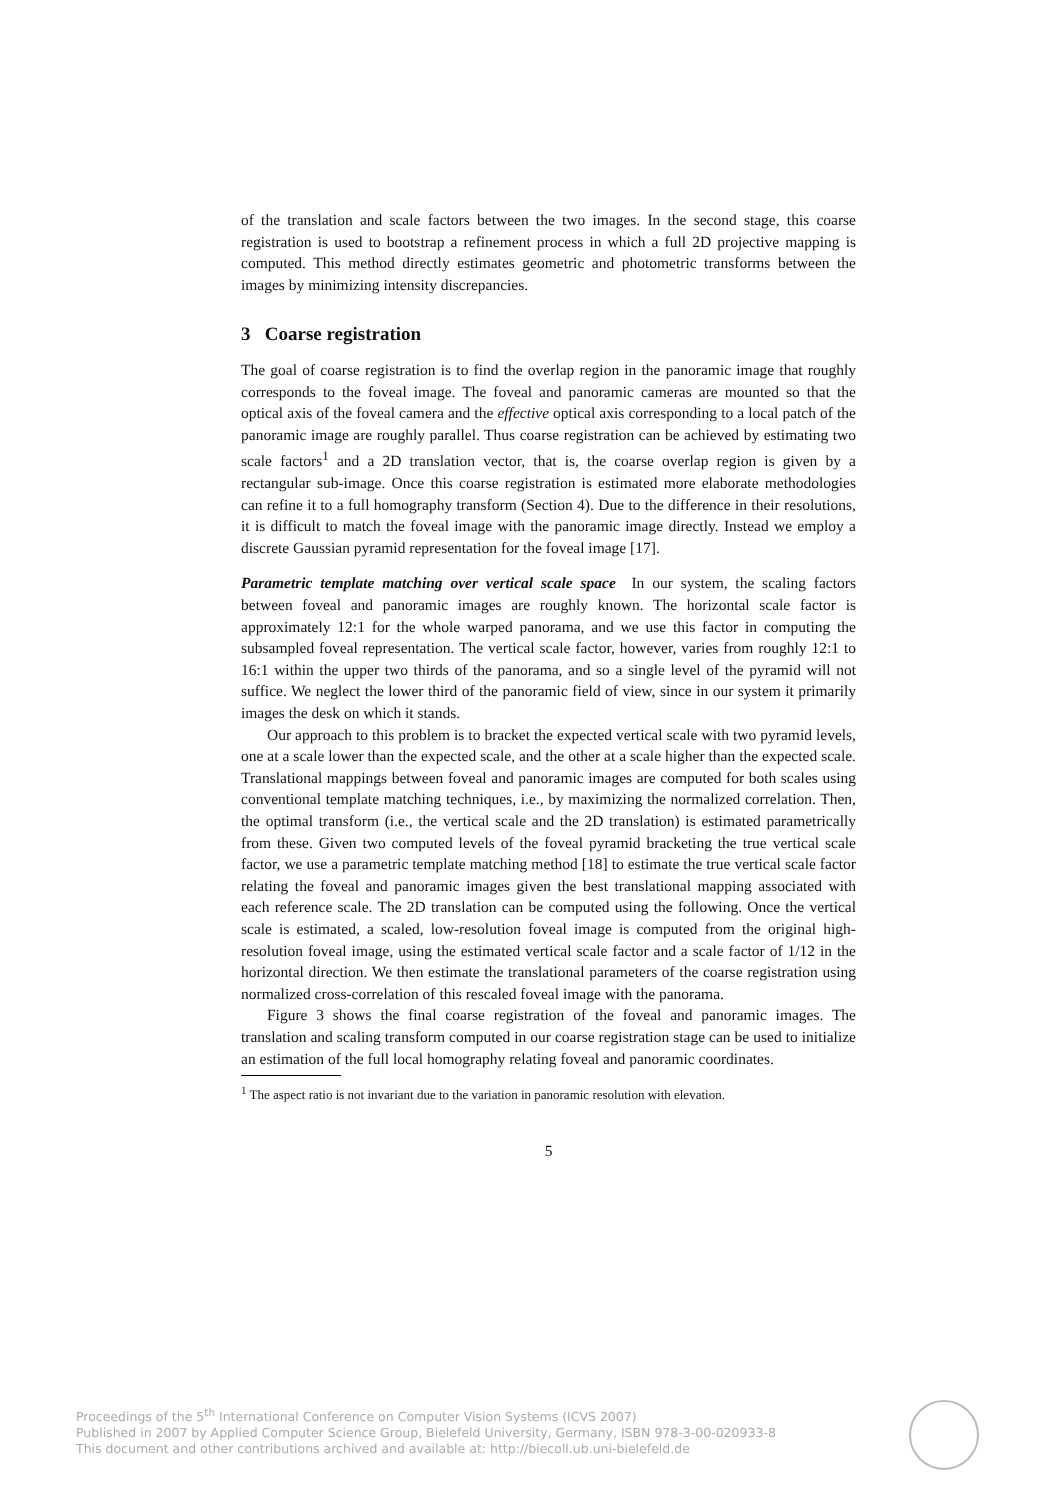of the translation and scale factors between the two images. In the second stage, this coarse registration is used to bootstrap a refinement process in which a full 2D projective mapping is computed. This method directly estimates geometric and photometric transforms between the images by minimizing intensity discrepancies.
3 Coarse registration
The goal of coarse registration is to find the overlap region in the panoramic image that roughly corresponds to the foveal image. The foveal and panoramic cameras are mounted so that the optical axis of the foveal camera and the effective optical axis corresponding to a local patch of the panoramic image are roughly parallel. Thus coarse registration can be achieved by estimating two scale factors<sup>1</sup> and a 2D translation vector, that is, the coarse overlap region is given by a rectangular sub-image. Once this coarse registration is estimated more elaborate methodologies can refine it to a full homography transform (Section 4). Due to the difference in their resolutions, it is difficult to match the foveal image with the panoramic image directly. Instead we employ a discrete Gaussian pyramid representation for the foveal image [17].
Parametric template matching over vertical scale space In our system, the scaling factors between foveal and panoramic images are roughly known. The horizontal scale factor is approximately 12:1 for the whole warped panorama, and we use this factor in computing the subsampled foveal representation. The vertical scale factor, however, varies from roughly 12:1 to 16:1 within the upper two thirds of the panorama, and so a single level of the pyramid will not suffice. We neglect the lower third of the panoramic field of view, since in our system it primarily images the desk on which it stands.
Our approach to this problem is to bracket the expected vertical scale with two pyramid levels, one at a scale lower than the expected scale, and the other at a scale higher than the expected scale. Translational mappings between foveal and panoramic images are computed for both scales using conventional template matching techniques, i.e., by maximizing the normalized correlation. Then, the optimal transform (i.e., the vertical scale and the 2D translation) is estimated parametrically from these. Given two computed levels of the foveal pyramid bracketing the true vertical scale factor, we use a parametric template matching method [18] to estimate the true vertical scale factor relating the foveal and panoramic images given the best translational mapping associated with each reference scale. The 2D translation can be computed using the following. Once the vertical scale is estimated, a scaled, low-resolution foveal image is computed from the original high-resolution foveal image, using the estimated vertical scale factor and a scale factor of 1/12 in the horizontal direction. We then estimate the translational parameters of the coarse registration using normalized cross-correlation of this rescaled foveal image with the panorama.
Figure 3 shows the final coarse registration of the foveal and panoramic images. The translation and scaling transform computed in our coarse registration stage can be used to initialize an estimation of the full local homography relating foveal and panoramic coordinates.
<sup>1</sup> The aspect ratio is not invariant due to the variation in panoramic resolution with elevation.
5
Proceedings of the 5<sup>th</sup> International Conference on Computer Vision Systems (ICVS 2007)
Published in 2007 by Applied Computer Science Group, Bielefeld University, Germany, ISBN 978-3-00-020933-8
This document and other contributions archived and available at: http://biecoll.ub.uni-bielefeld.de